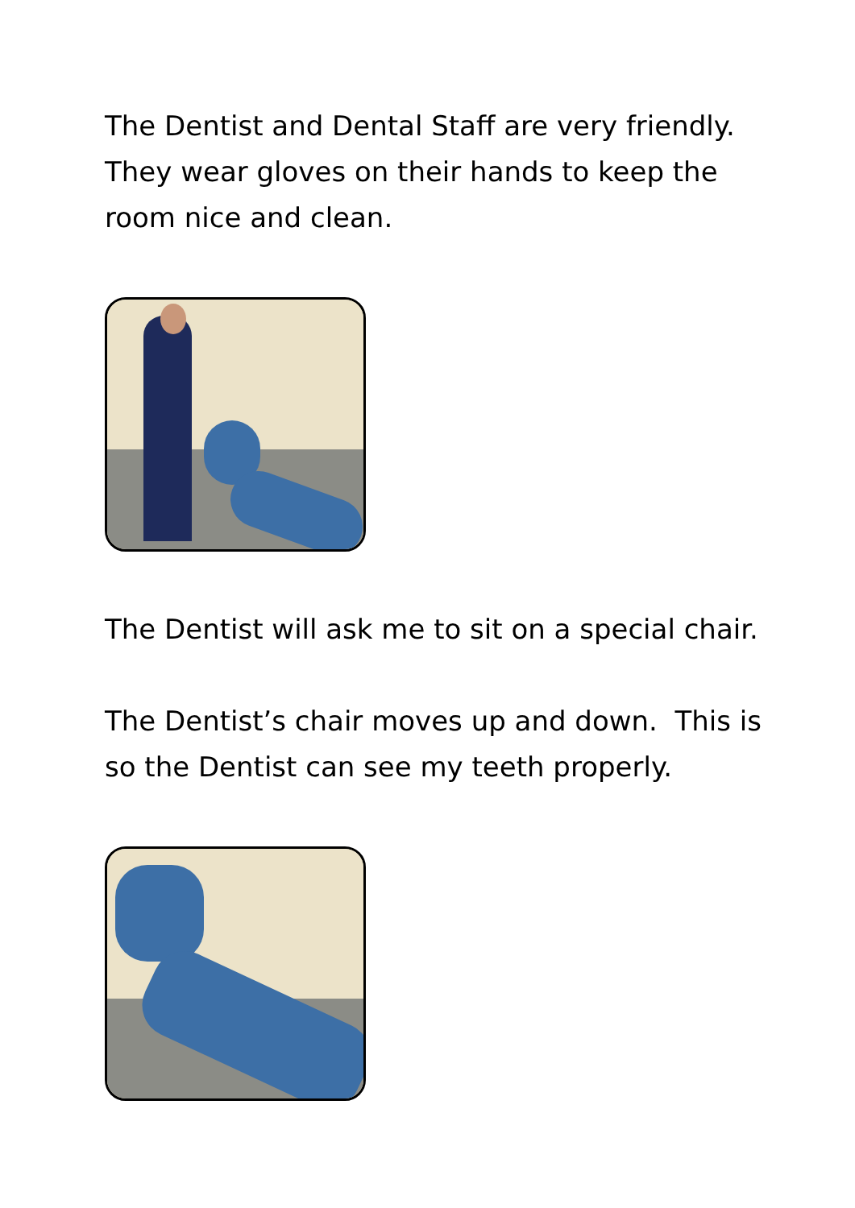The Dentist and Dental Staff are very friendly. They wear gloves on their hands to keep the room nice and clean.
The Dentist will ask me to sit on a special chair.
The Dentist’s chair moves up and down. This is so the Dentist can see my teeth properly.